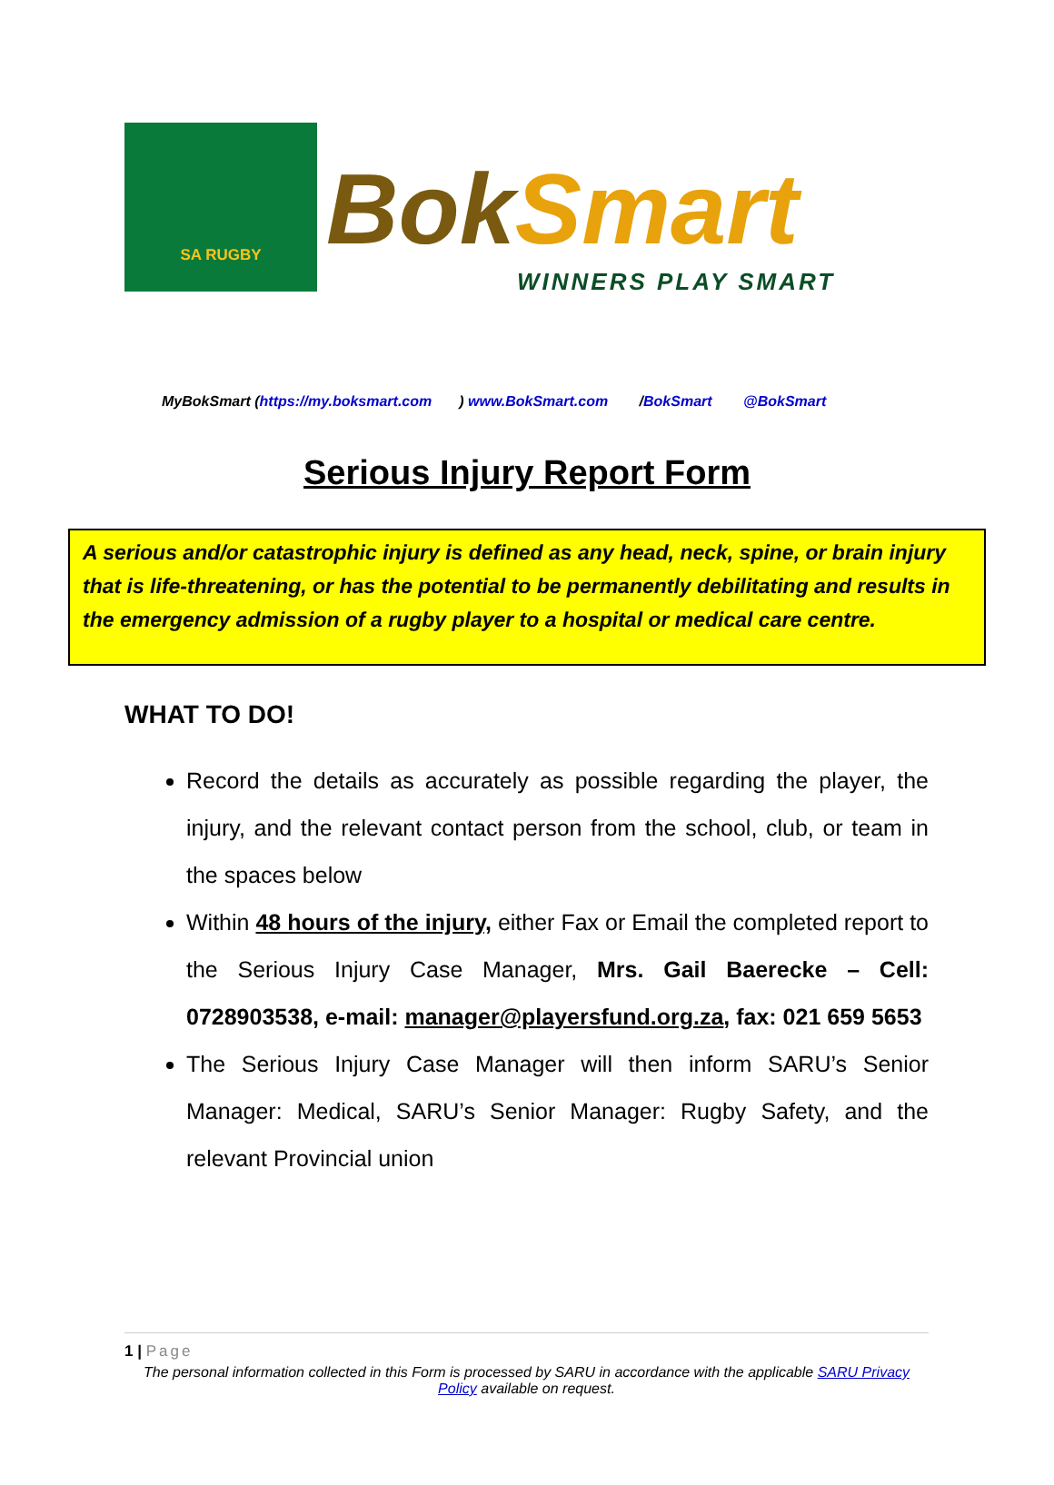SA RUGBY
Bok Smart
WINNERS PLAY SMART
MyBokSmart (https://my.boksmart.com) www.BokSmart.com /BokSmart @BokSmart
Serious Injury Report Form
A serious and/or catastrophic injury is defined as any head, neck, spine, or brain injury that is life-threatening, or has the potential to be permanently debilitating and results in the emergency admission of a rugby player to a hospital or medical care centre.
WHAT TO DO!
Record the details as accurately as possible regarding the player, the injury, and the relevant contact person from the school, club, or team in the spaces below
Within 48 hours of the injury, either Fax or Email the completed report to the Serious Injury Case Manager, Mrs. Gail Baerecke – Cell: 0728903538, e-mail: manager@playersfund.org.za, fax: 021 659 5653
The Serious Injury Case Manager will then inform SARU’s Senior Manager: Medical, SARU’s Senior Manager: Rugby Safety, and the relevant Provincial union
1 | Page
The personal information collected in this Form is processed by SARU in accordance with the applicable SARU Privacy Policy available on request.